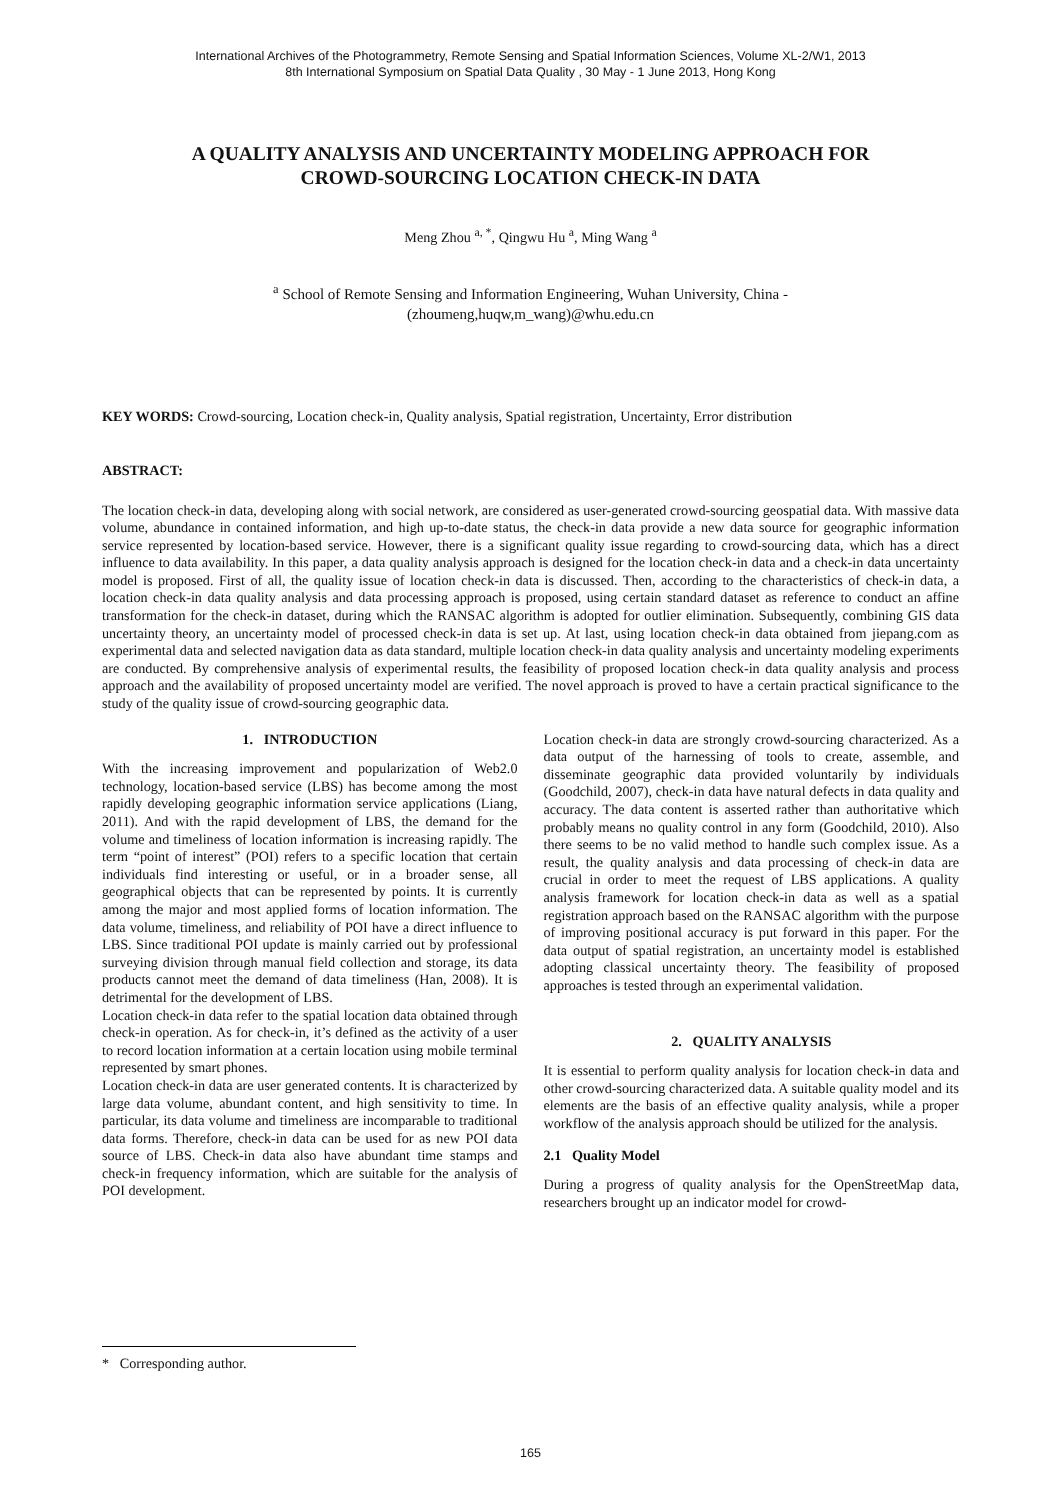International Archives of the Photogrammetry, Remote Sensing and Spatial Information Sciences, Volume XL-2/W1, 2013
8th International Symposium on Spatial Data Quality , 30 May - 1 June 2013, Hong Kong
A QUALITY ANALYSIS AND UNCERTAINTY MODELING APPROACH FOR
CROWD-SOURCING LOCATION CHECK-IN DATA
Meng Zhou <sup>a, *</sup>, Qingwu Hu <sup>a</sup>, Ming Wang <sup>a</sup>
<sup>a</sup> School of Remote Sensing and Information Engineering, Wuhan University, China -
(zhoumeng,huqw,m_wang)@whu.edu.cn
KEY WORDS: Crowd-sourcing, Location check-in, Quality analysis, Spatial registration, Uncertainty, Error distribution
ABSTRACT:
The location check-in data, developing along with social network, are considered as user-generated crowd-sourcing geospatial data. With massive data volume, abundance in contained information, and high up-to-date status, the check-in data provide a new data source for geographic information service represented by location-based service. However, there is a significant quality issue regarding to crowd-sourcing data, which has a direct influence to data availability. In this paper, a data quality analysis approach is designed for the location check-in data and a check-in data uncertainty model is proposed. First of all, the quality issue of location check-in data is discussed. Then, according to the characteristics of check-in data, a location check-in data quality analysis and data processing approach is proposed, using certain standard dataset as reference to conduct an affine transformation for the check-in dataset, during which the RANSAC algorithm is adopted for outlier elimination. Subsequently, combining GIS data uncertainty theory, an uncertainty model of processed check-in data is set up. At last, using location check-in data obtained from jiepang.com as experimental data and selected navigation data as data standard, multiple location check-in data quality analysis and uncertainty modeling experiments are conducted. By comprehensive analysis of experimental results, the feasibility of proposed location check-in data quality analysis and process approach and the availability of proposed uncertainty model are verified. The novel approach is proved to have a certain practical significance to the study of the quality issue of crowd-sourcing geographic data.
1. INTRODUCTION
With the increasing improvement and popularization of Web2.0 technology, location-based service (LBS) has become among the most rapidly developing geographic information service applications (Liang, 2011). And with the rapid development of LBS, the demand for the volume and timeliness of location information is increasing rapidly. The term “point of interest” (POI) refers to a specific location that certain individuals find interesting or useful, or in a broader sense, all geographical objects that can be represented by points. It is currently among the major and most applied forms of location information. The data volume, timeliness, and reliability of POI have a direct influence to LBS. Since traditional POI update is mainly carried out by professional surveying division through manual field collection and storage, its data products cannot meet the demand of data timeliness (Han, 2008). It is detrimental for the development of LBS.
Location check-in data refer to the spatial location data obtained through check-in operation. As for check-in, it’s defined as the activity of a user to record location information at a certain location using mobile terminal represented by smart phones.
Location check-in data are user generated contents. It is characterized by large data volume, abundant content, and high sensitivity to time. In particular, its data volume and timeliness are incomparable to traditional data forms. Therefore, check-in data can be used for as new POI data source of LBS. Check-in data also have abundant time stamps and check-in frequency information, which are suitable for the analysis of POI development.
Location check-in data are strongly crowd-sourcing characterized. As a data output of the harnessing of tools to create, assemble, and disseminate geographic data provided voluntarily by individuals (Goodchild, 2007), check-in data have natural defects in data quality and accuracy. The data content is asserted rather than authoritative which probably means no quality control in any form (Goodchild, 2010). Also there seems to be no valid method to handle such complex issue. As a result, the quality analysis and data processing of check-in data are crucial in order to meet the request of LBS applications. A quality analysis framework for location check-in data as well as a spatial registration approach based on the RANSAC algorithm with the purpose of improving positional accuracy is put forward in this paper. For the data output of spatial registration, an uncertainty model is established adopting classical uncertainty theory. The feasibility of proposed approaches is tested through an experimental validation.
2. QUALITY ANALYSIS
It is essential to perform quality analysis for location check-in data and other crowd-sourcing characterized data. A suitable quality model and its elements are the basis of an effective quality analysis, while a proper workflow of the analysis approach should be utilized for the analysis.
2.1 Quality Model
During a progress of quality analysis for the OpenStreetMap data, researchers brought up an indicator model for crowd-
* Corresponding author.
165